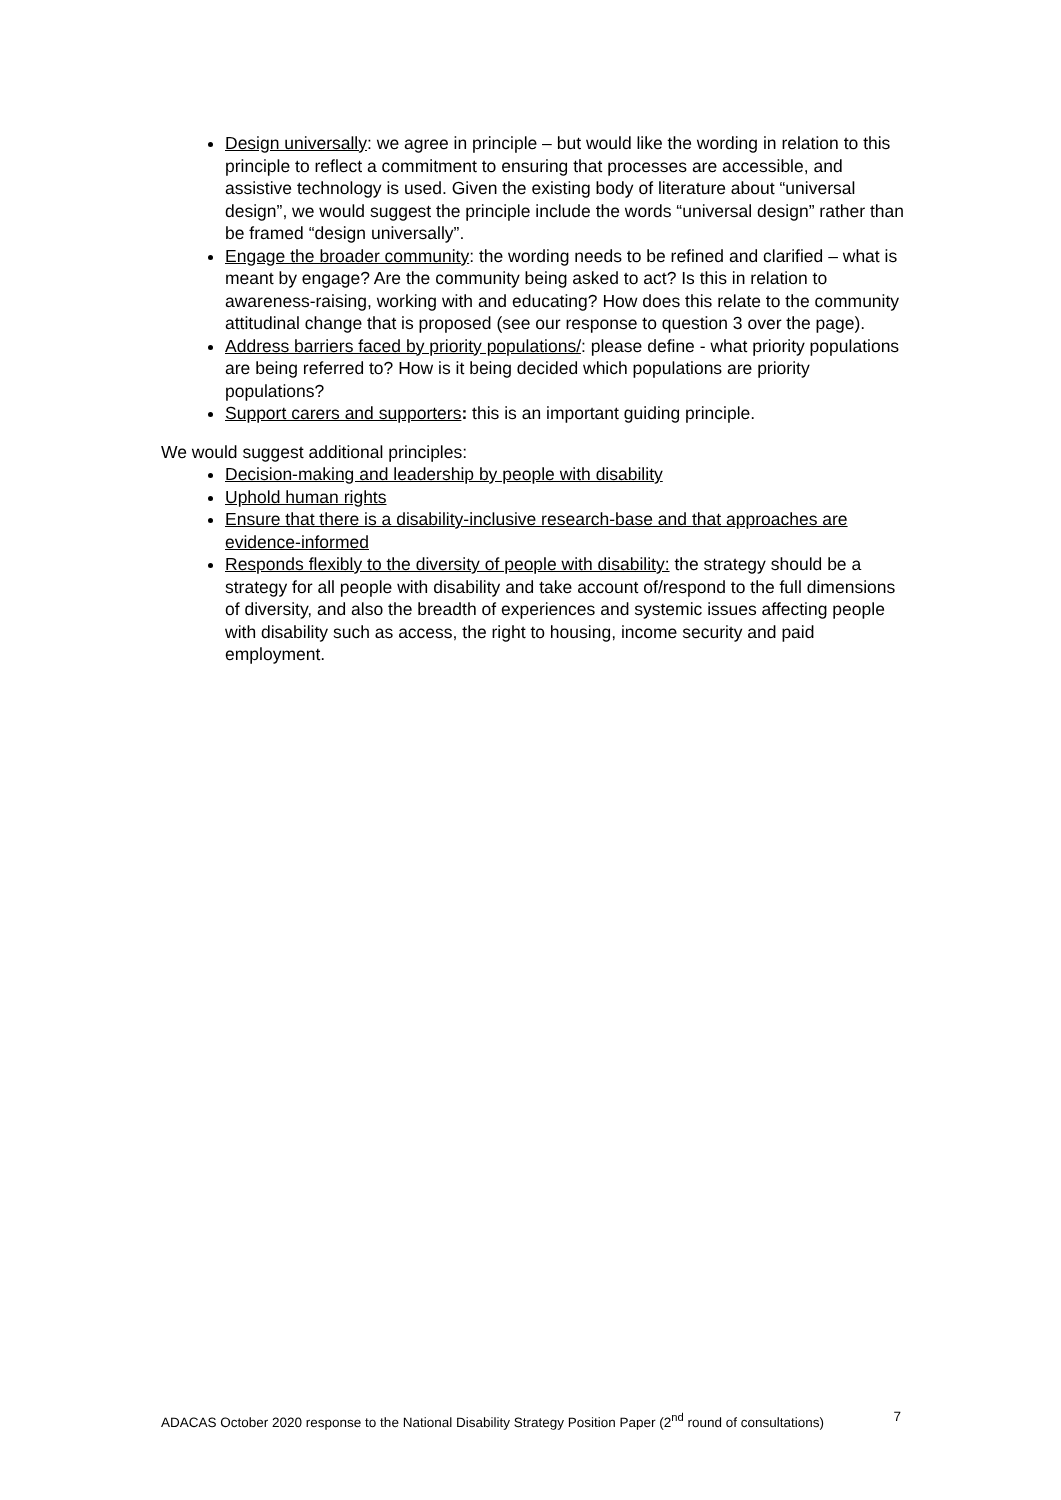Design universally: we agree in principle – but would like the wording in relation to this principle to reflect a commitment to ensuring that processes are accessible, and assistive technology is used. Given the existing body of literature about “universal design”, we would suggest the principle include the words “universal design” rather than be framed “design universally”.
Engage the broader community: the wording needs to be refined and clarified – what is meant by engage? Are the community being asked to act? Is this in relation to awareness-raising, working with and educating? How does this relate to the community attitudinal change that is proposed (see our response to question 3 over the page).
Address barriers faced by priority populations/: please define - what priority populations are being referred to? How is it being decided which populations are priority populations?
Support carers and supporters: this is an important guiding principle.
We would suggest additional principles:
Decision-making and leadership by people with disability
Uphold human rights
Ensure that there is a disability-inclusive research-base and that approaches are evidence-informed
Responds flexibly to the diversity of people with disability: the strategy should be a strategy for all people with disability and take account of/respond to the full dimensions of diversity, and also the breadth of experiences and systemic issues affecting people with disability such as access, the right to housing, income security and paid employment.
ADACAS October 2020 response to the National Disability Strategy Position Paper (2<sup>nd</sup> round of consultations) 7